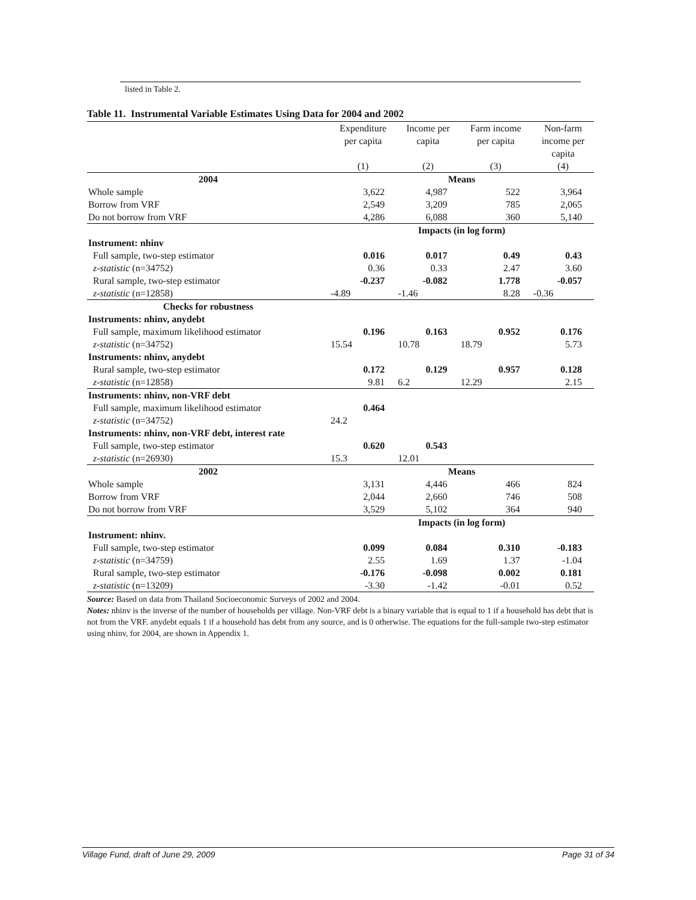listed in Table 2.
Table 11. Instrumental Variable Estimates Using Data for 2004 and 2002
| | Expenditure per capita (1) | Income per capita (2) | Farm income per capita (3) | Non-farm income per capita (4) |
| --- | --- | --- | --- | --- |
| 2004 | Means | | | |
| Whole sample | 3,622 | 4,987 | 522 | 3,964 |
| Borrow from VRF | 2,549 | 3,209 | 785 | 2,065 |
| Do not borrow from VRF | 4,286 | 6,088 | 360 | 5,140 |
| | Impacts (in log form) | | | |
| Instrument: nhinv | | | | |
| Full sample, two-step estimator | 0.016 | 0.017 | 0.49 | 0.43 |
| z-statistic (n=34752) | 0.36 | 0.33 | 2.47 | 3.60 |
| Rural sample, two-step estimator | -0.237 | -0.082 | 1.778 | -0.057 |
| z-statistic (n=12858) | -4.89 | -1.46 | 8.28 | -0.36 |
| Checks for robustness | | | | |
| Instruments: nhinv, anydebt | | | | |
| Full sample, maximum likelihood estimator | 0.196 | 0.163 | 0.952 | 0.176 |
| z-statistic (n=34752) | 15.54 | 10.78 | 18.79 | 5.73 |
| Instruments: nhinv, anydebt | | | | |
| Rural sample, two-step estimator | 0.172 | 0.129 | 0.957 | 0.128 |
| z-statistic (n=12858) | 9.81 | 6.2 | 12.29 | 2.15 |
| Instruments: nhinv, non-VRF debt | | | | |
| Full sample, maximum likelihood estimator | 0.464 | | | |
| z-statistic (n=34752) | 24.2 | | | |
| Instruments: nhinv, non-VRF debt, interest rate | | | | |
| Full sample, two-step estimator | 0.620 | 0.543 | | |
| z-statistic (n=26930) | 15.3 | 12.01 | | |
| 2002 | Means | | | |
| Whole sample | 3,131 | 4,446 | 466 | 824 |
| Borrow from VRF | 2,044 | 2,660 | 746 | 508 |
| Do not borrow from VRF | 3,529 | 5,102 | 364 | 940 |
| | Impacts (in log form) | | | |
| Instrument: nhinv. | | | | |
| Full sample, two-step estimator | 0.099 | 0.084 | 0.310 | -0.183 |
| z-statistic (n=34759) | 2.55 | 1.69 | 1.37 | -1.04 |
| Rural sample, two-step estimator | -0.176 | -0.098 | 0.002 | 0.181 |
| z-statistic (n=13209) | -3.30 | -1.42 | -0.01 | 0.52 |
Source: Based on data from Thailand Socioeconomic Surveys of 2002 and 2004.
Notes: nhinv is the inverse of the number of households per village. Non-VRF debt is a binary variable that is equal to 1 if a household has debt that is not from the VRF. anydebt equals 1 if a household has debt from any source, and is 0 otherwise. The equations for the full-sample two-step estimator using nhinv, for 2004, are shown in Appendix 1.
Village Fund, draft of June 29, 2009 Page 31 of 34